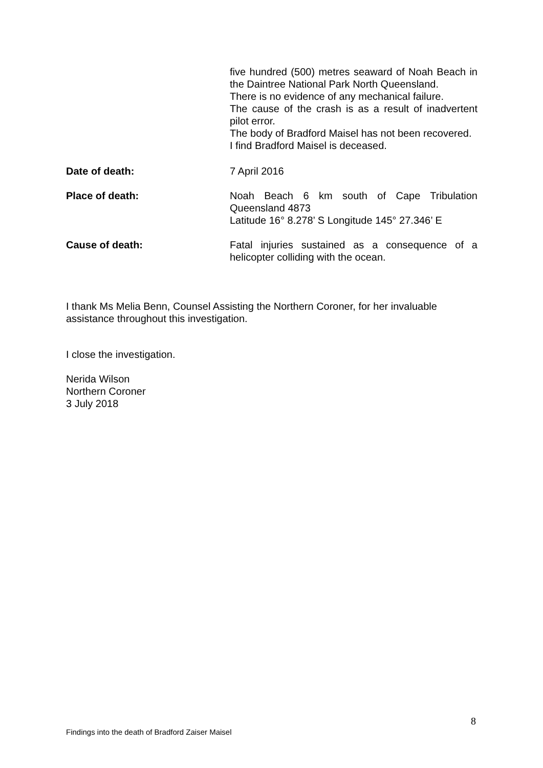five hundred (500) metres seaward of Noah Beach in the Daintree National Park North Queensland.
There is no evidence of any mechanical failure.
The cause of the crash is as a result of inadvertent pilot error.
The body of Bradford Maisel has not been recovered.
I find Bradford Maisel is deceased.
Date of death: 7 April 2016
Place of death: Noah Beach 6 km south of Cape Tribulation Queensland 4873
Latitude 16° 8.278’ S Longitude 145° 27.346’ E
Cause of death: Fatal injuries sustained as a consequence of a helicopter colliding with the ocean.
I thank Ms Melia Benn, Counsel Assisting the Northern Coroner, for her invaluable assistance throughout this investigation.
I close the investigation.
Nerida Wilson
Northern Coroner
3 July 2018
8
Findings into the death of Bradford Zaiser Maisel